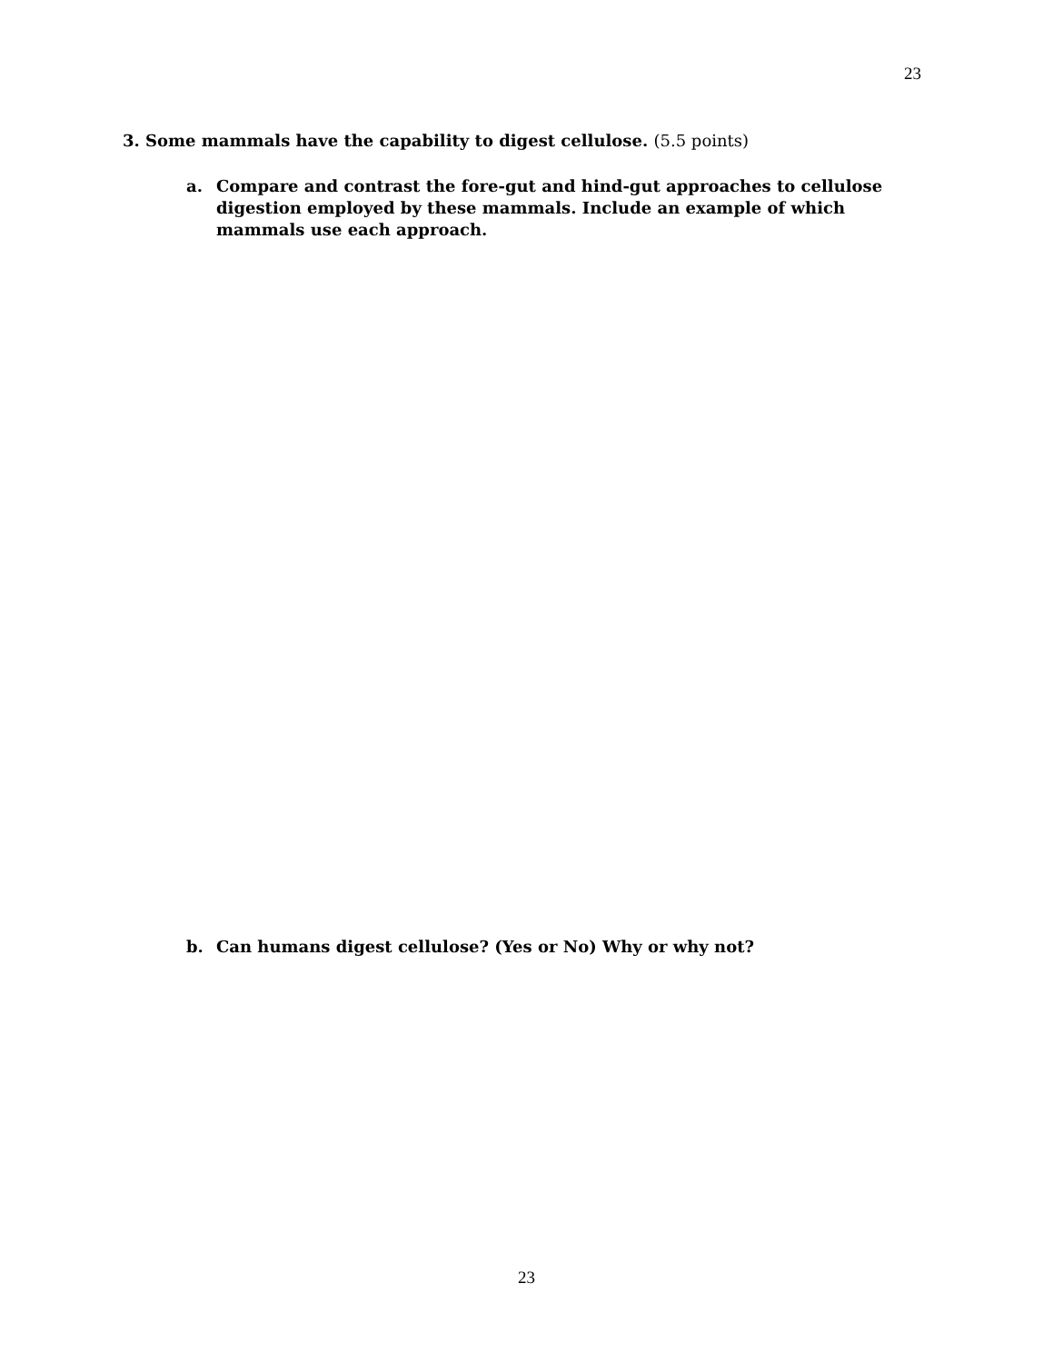23
3. Some mammals have the capability to digest cellulose. (5.5 points)
a. Compare and contrast the fore-gut and hind-gut approaches to cellulose digestion employed by these mammals. Include an example of which mammals use each approach.
b. Can humans digest cellulose? (Yes or No) Why or why not?
23